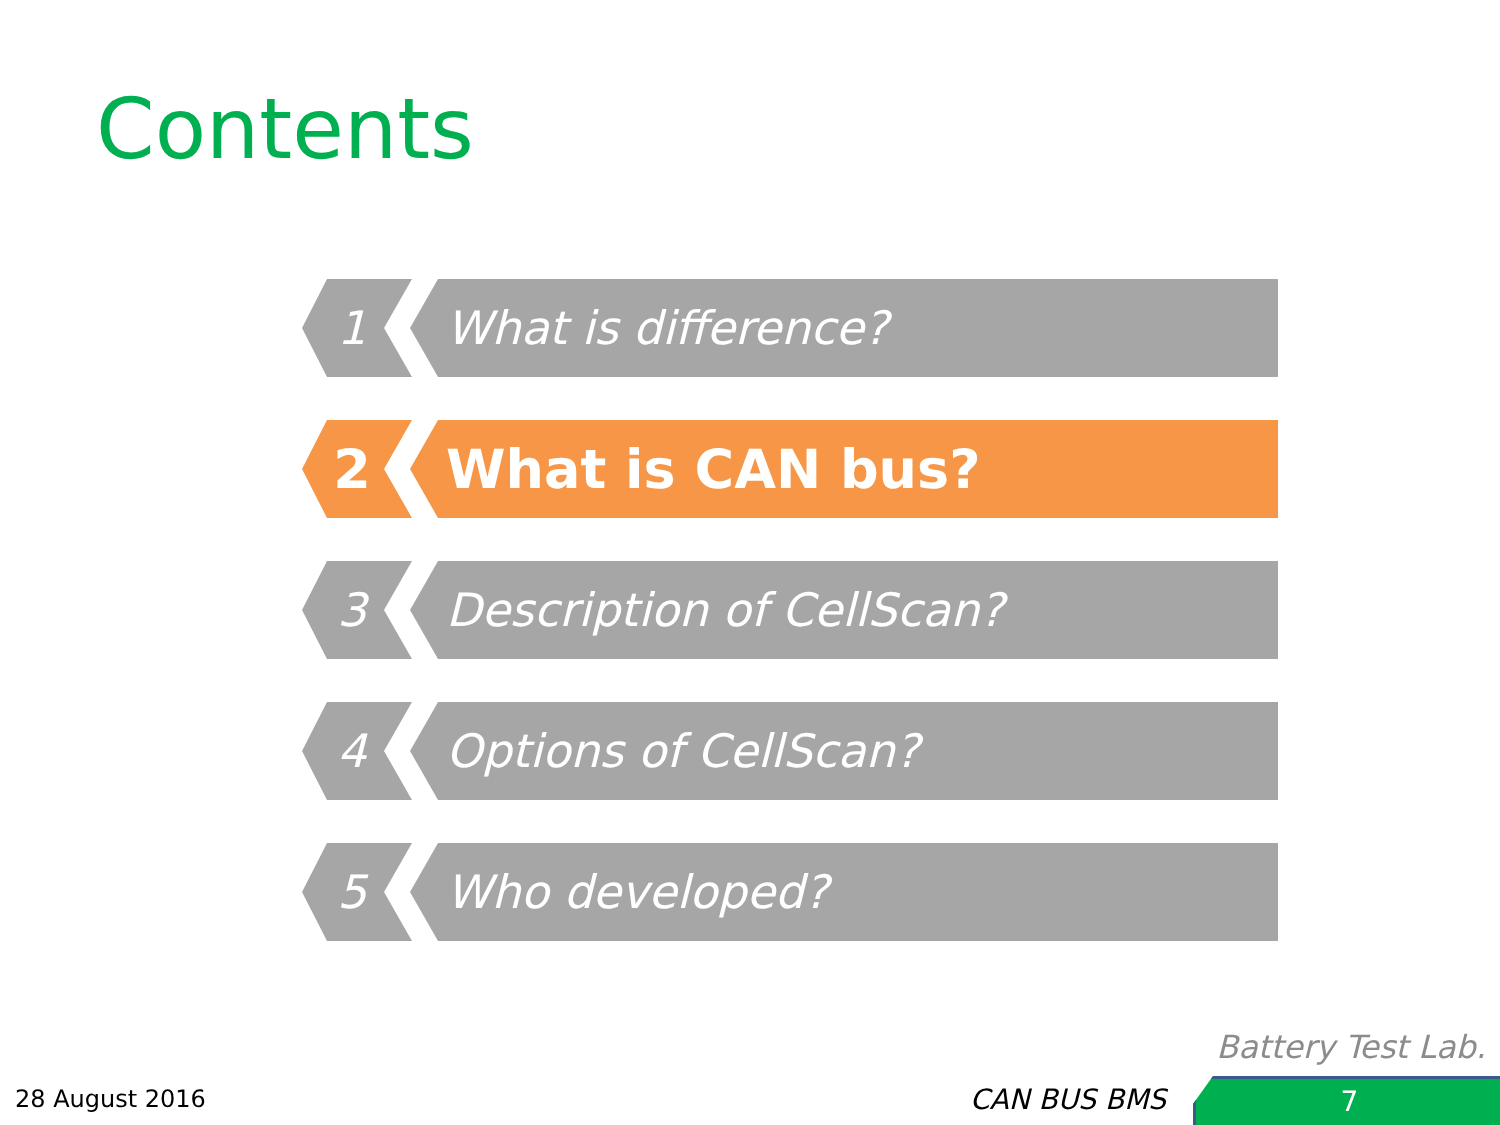Contents
1 What is difference?
2 What is CAN bus?
3 Description of CellScan?
4 Options of CellScan?
5 Who developed?
Battery Test Lab.
28 August 2016 CAN BUS BMS 7